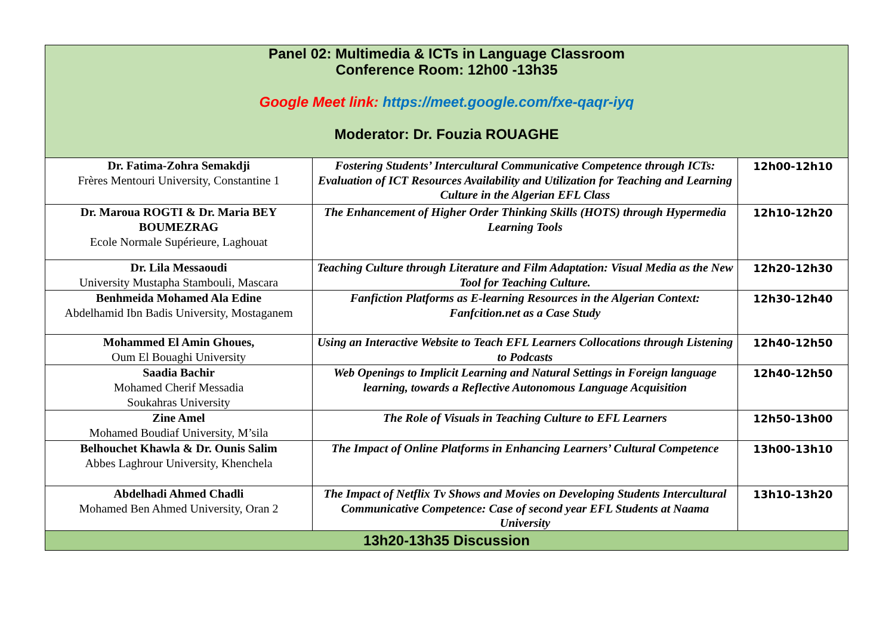| Panel 02: Multimedia & ICTs in Language Classroom Conference Room: 12h00 -13h35 Google Meet link: https://meet.google.com/fxe-qaqr-iyq Moderator: Dr. Fouzia ROUAGHE | | |
| Dr. Fatima-Zohra Semakdji Frères Mentouri University, Constantine 1 | Fostering Students’ Intercultural Communicative Competence through ICTs: Evaluation of ICT Resources Availability and Utilization for Teaching and Learning Culture in the Algerian EFL Class | 12h00-12h10 |
| Dr. Maroua ROGTI & Dr. Maria BEY BOUMEZRAG Ecole Normale Supérieure, Laghouat | The Enhancement of Higher Order Thinking Skills (HOTS) through Hypermedia Learning Tools | 12h10-12h20 |
| Dr. Lila Messaoudi University Mustapha Stambouli, Mascara | Teaching Culture through Literature and Film Adaptation: Visual Media as the New Tool for Teaching Culture. | 12h20-12h30 |
| Benhmeida Mohamed Ala Edine Abdelhamid Ibn Badis University, Mostaganem | Fanfiction Platforms as E-learning Resources in the Algerian Context: Fanfcition.net as a Case Study | 12h30-12h40 |
| Mohammed El Amin Ghoues, Oum El Bouaghi University | Using an Interactive Website to Teach EFL Learners Collocations through Listening to Podcasts | 12h40-12h50 |
| Saadia Bachir Mohamed Cherif Messadia Soukahras University | Web Openings to Implicit Learning and Natural Settings in Foreign language learning, towards a Reflective Autonomous Language Acquisition | 12h40-12h50 |
| Zine Amel Mohamed Boudiaf University, M’sila | The Role of Visuals in Teaching Culture to EFL Learners | 12h50-13h00 |
| Belhouchet Khawla & Dr. Ounis Salim Abbes Laghrour University, Khenchela | The Impact of Online Platforms in Enhancing Learners’ Cultural Competence | 13h00-13h10 |
| Abdelhadi Ahmed Chadli Mohamed Ben Ahmed University, Oran 2 | The Impact of Netflix Tv Shows and Movies on Developing Students Intercultural Communicative Competence: Case of second year EFL Students at Naama University | 13h10-13h20 |
| 13h20-13h35 Discussion | | |